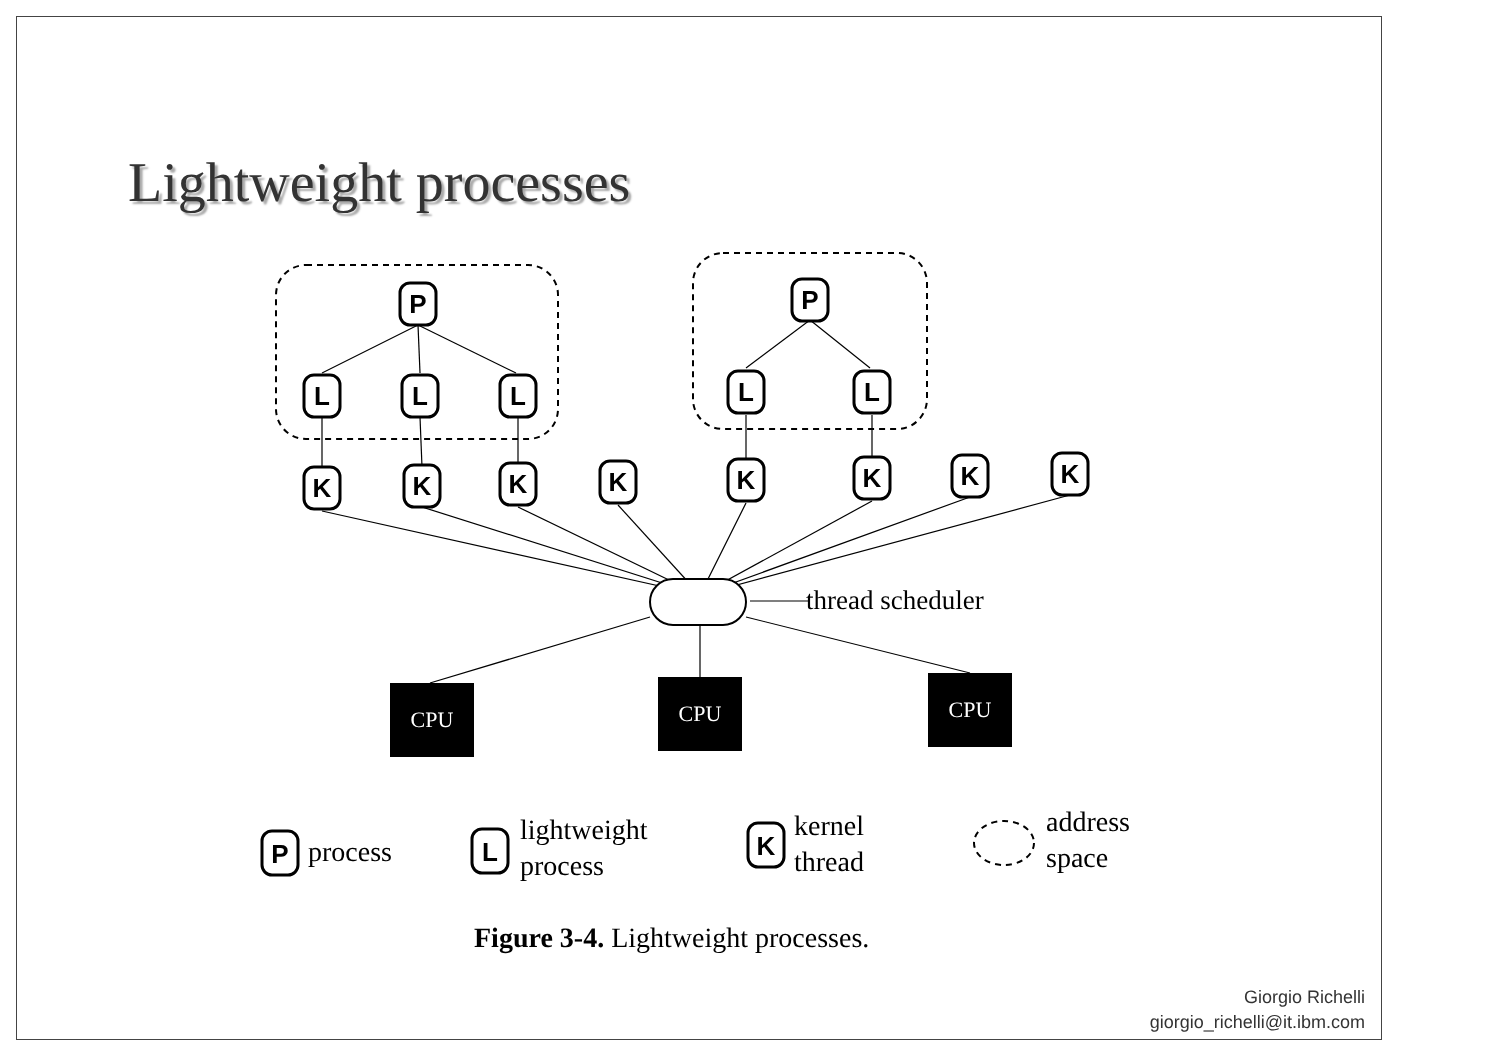Lightweight processes
P
L
L
L
P
L
L
K
K
K
K
K
K
K
K
thread scheduler
CPU
CPU
CPU
P
process
L
lightweight
process
K
kernel
thread
address
space
Figure 3-4. Lightweight processes.
Giorgio Richelli
giorgio_richelli@it.ibm.com